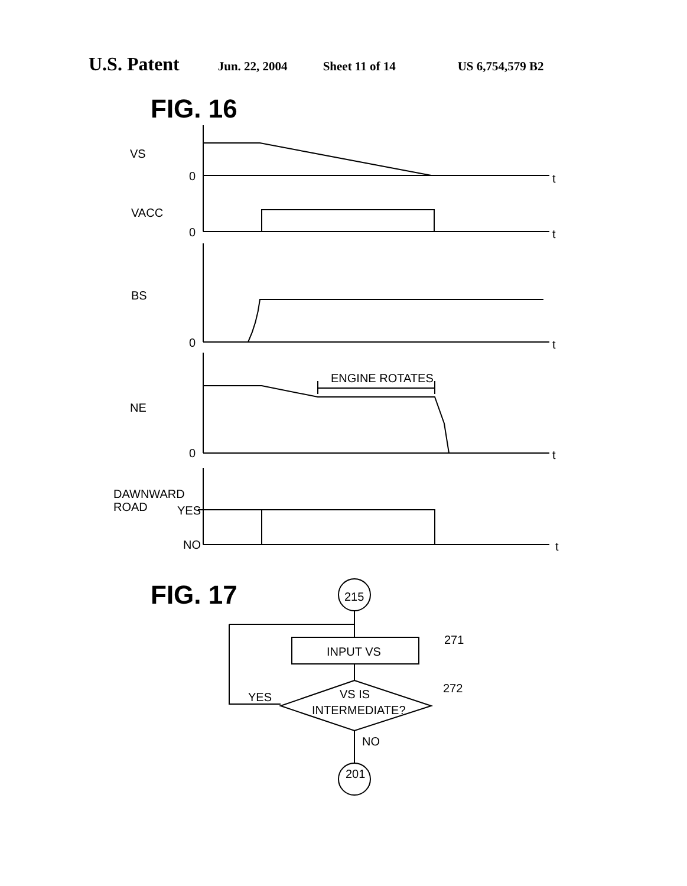U.S. Patent Jun. 22, 2004 Sheet 11 of 14 US 6,754,579 B2
FIG. 16
VS
0
t
VACC
0
t
BS
0
t
ENGINE ROTATES
NE
0
t
DAWNWARD
ROAD
YES
NO
t
FIG. 17
215
271
INPUT VS
272
YES
VS IS
INTERMEDIATE?
NO
201